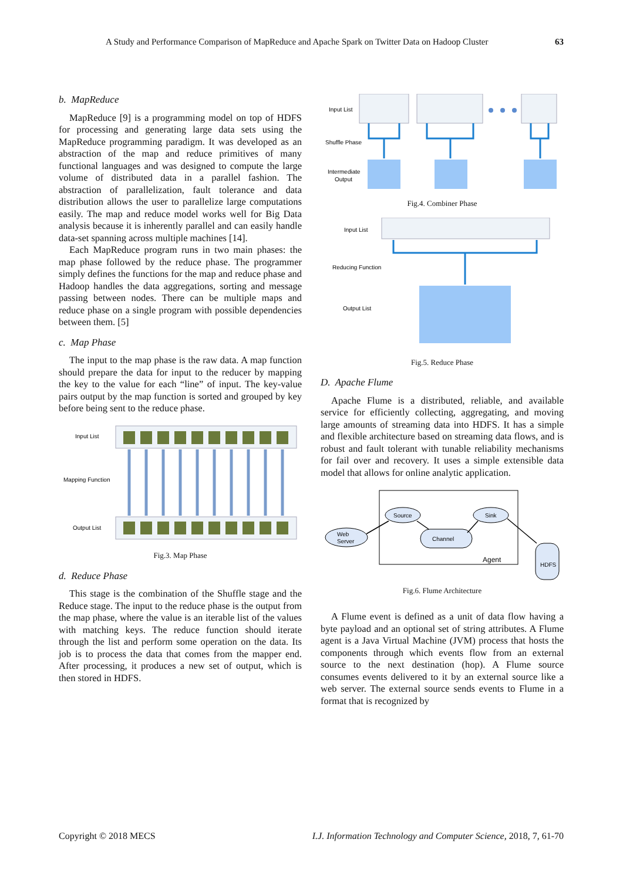A Study and Performance Comparison of MapReduce and Apache Spark on Twitter Data on Hadoop Cluster 63
b. MapReduce
MapReduce [9] is a programming model on top of HDFS for processing and generating large data sets using the MapReduce programming paradigm. It was developed as an abstraction of the map and reduce primitives of many functional languages and was designed to compute the large volume of distributed data in a parallel fashion. The abstraction of parallelization, fault tolerance and data distribution allows the user to parallelize large computations easily. The map and reduce model works well for Big Data analysis because it is inherently parallel and can easily handle data-set spanning across multiple machines [14].
Each MapReduce program runs in two main phases: the map phase followed by the reduce phase. The programmer simply defines the functions for the map and reduce phase and Hadoop handles the data aggregations, sorting and message passing between nodes. There can be multiple maps and reduce phase on a single program with possible dependencies between them. [5]
c. Map Phase
The input to the map phase is the raw data. A map function should prepare the data for input to the reducer by mapping the key to the value for each “line” of input. The key-value pairs output by the map function is sorted and grouped by key before being sent to the reduce phase.
Input List
Mapping Function
Output List
Fig.3. Map Phase
d. Reduce Phase
This stage is the combination of the Shuffle stage and the Reduce stage. The input to the reduce phase is the output from the map phase, where the value is an iterable list of the values with matching keys. The reduce function should iterate through the list and perform some operation on the data. Its job is to process the data that comes from the mapper end. After processing, it produces a new set of output, which is then stored in HDFS.
Input List
Shuffle Phase
Intermediate
Output
Fig.4. Combiner Phase
Input List
Reducing Function
Output List
Fig.5. Reduce Phase
D. Apache Flume
Apache Flume is a distributed, reliable, and available service for efficiently collecting, aggregating, and moving large amounts of streaming data into HDFS. It has a simple and flexible architecture based on streaming data flows, and is robust and fault tolerant with tunable reliability mechanisms for fail over and recovery. It uses a simple extensible data model that allows for online analytic application.
Web
Server
Source
Sink
Channel
Agent
HDFS
Fig.6. Flume Architecture
A Flume event is defined as a unit of data flow having a byte payload and an optional set of string attributes. A Flume agent is a Java Virtual Machine (JVM) process that hosts the components through which events flow from an external source to the next destination (hop). A Flume source consumes events delivered to it by an external source like a web server. The external source sends events to Flume in a format that is recognized by
Copyright © 2018 MECS I.J. Information Technology and Computer Science, 2018, 7, 61-70